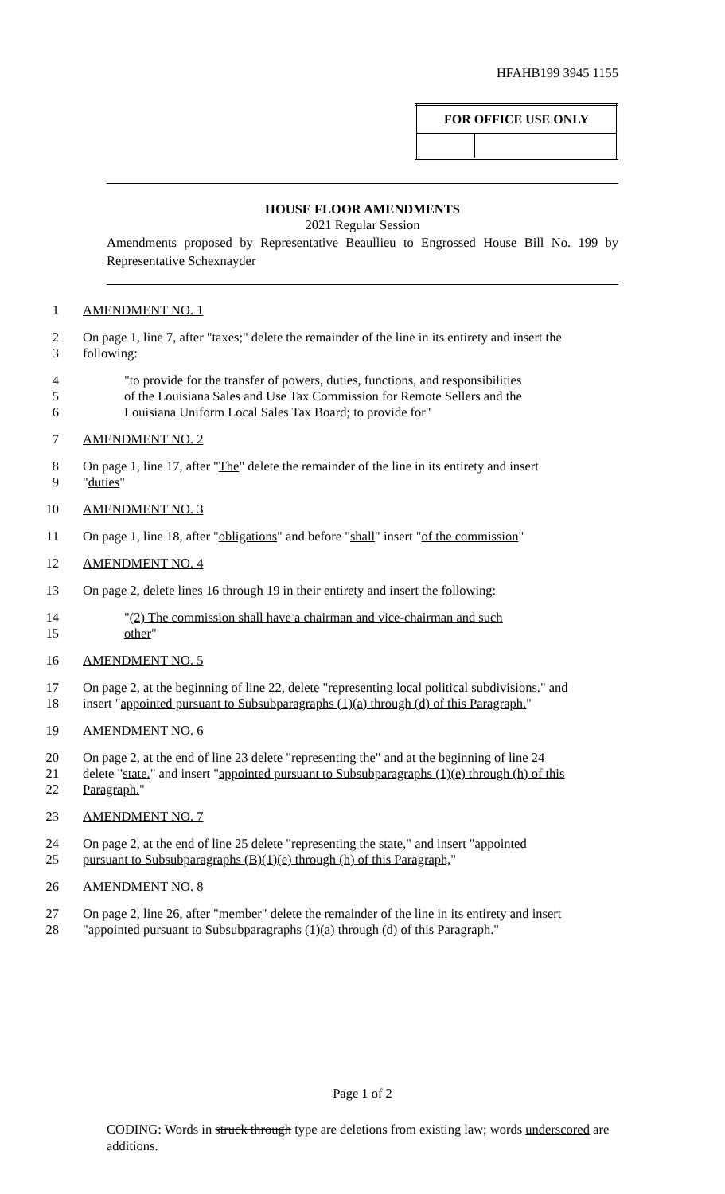HFAHB199 3945 1155
| FOR OFFICE USE ONLY | |
| --- | --- |
HOUSE FLOOR AMENDMENTS
2021 Regular Session
Amendments proposed by Representative Beaullieu to Engrossed House Bill No. 199 by Representative Schexnayder
1 AMENDMENT NO. 1
2 On page 1, line 7, after "taxes;" delete the remainder of the line in its entirety and insert the
3 following:
4 "to provide for the transfer of powers, duties, functions, and responsibilities
5 of the Louisiana Sales and Use Tax Commission for Remote Sellers and the
6 Louisiana Uniform Local Sales Tax Board; to provide for"
7 AMENDMENT NO. 2
8 On page 1, line 17, after "The" delete the remainder of the line in its entirety and insert
9 "duties"
10 AMENDMENT NO. 3
11 On page 1, line 18, after "obligations" and before "shall" insert "of the commission"
12 AMENDMENT NO. 4
13 On page 2, delete lines 16 through 19 in their entirety and insert the following:
14 "(2) The commission shall have a chairman and vice-chairman and such
15 other"
16 AMENDMENT NO. 5
17 On page 2, at the beginning of line 22, delete "representing local political subdivisions." and
18 insert "appointed pursuant to Subsubparagraphs (1)(a) through (d) of this Paragraph."
19 AMENDMENT NO. 6
20 On page 2, at the end of line 23 delete "representing the" and at the beginning of line 24
21 delete "state." and insert "appointed pursuant to Subsubparagraphs (1)(e) through (h) of this
22 Paragraph."
23 AMENDMENT NO. 7
24 On page 2, at the end of line 25 delete "representing the state," and insert "appointed
25 pursuant to Subsubparagraphs (B)(1)(e) through (h) of this Paragraph,"
26 AMENDMENT NO. 8
27 On page 2, line 26, after "member" delete the remainder of the line in its entirety and insert
28 "appointed pursuant to Subsubparagraphs (1)(a) through (d) of this Paragraph."
Page 1 of 2
CODING: Words in struck through type are deletions from existing law; words underscored are additions.